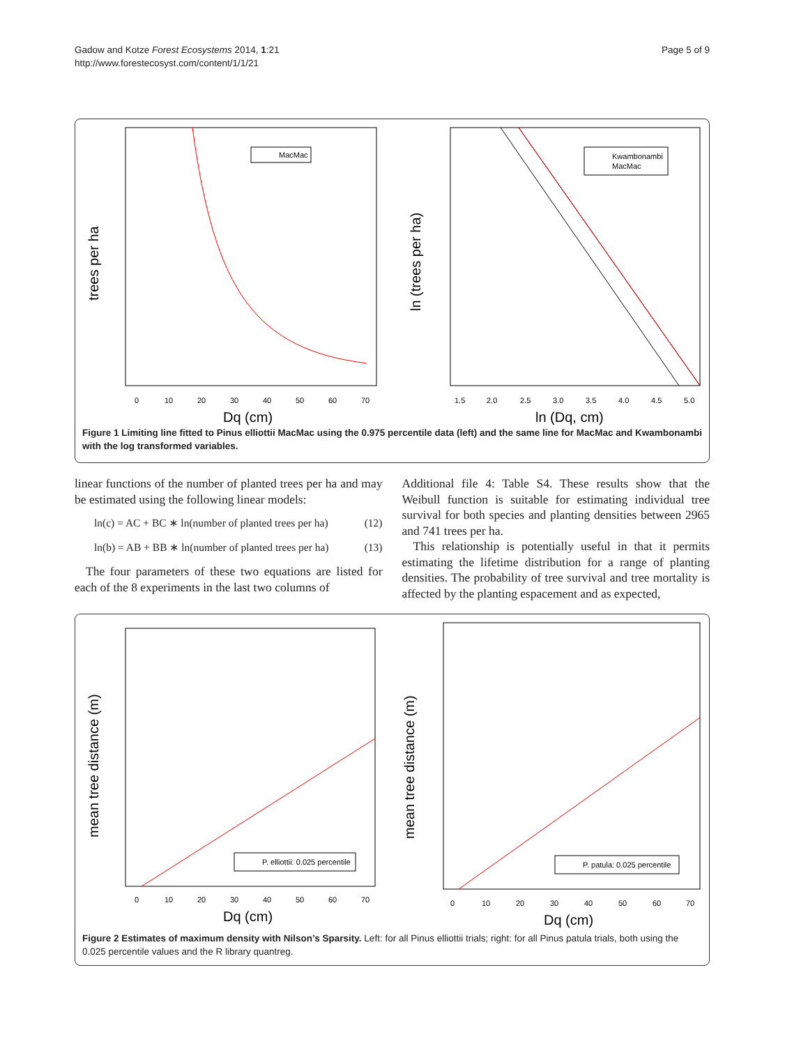Gadow and Kotze Forest Ecosystems 2014, 1:21
http://www.forestecosyst.com/content/1/1/21
Page 5 of 9
MacMac
0
10
20
30
40
50
60
70
Dq (cm)
trees per ha
Kwambonambi
MacMac
1.5
2.0
2.5
3.0
3.5
4.0
4.5
5.0
ln (Dq, cm)
ln (trees per ha)
Figure 1 Limiting line fitted to Pinus elliottii MacMac using the 0.975 percentile data (left) and the same line for MacMac and Kwambonambi with the log transformed variables.
linear functions of the number of planted trees per ha and may be estimated using the following linear models:
ln(c) = AC + BC ∗ ln(number of planted trees per ha) (12)
ln(b) = AB + BB ∗ ln(number of planted trees per ha) (13)
The four parameters of these two equations are listed for each of the 8 experiments in the last two columns of
Additional file 4: Table S4. These results show that the Weibull function is suitable for estimating individual tree survival for both species and planting densities between 2965 and 741 trees per ha.
This relationship is potentially useful in that it permits estimating the lifetime distribution for a range of planting densities. The probability of tree survival and tree mortality is affected by the planting espacement and as expected,
P. elliottii: 0.025 percentile
0
10
20
30
40
50
60
70
Dq (cm)
mean tree distance (m)
P. patula: 0.025 percentile
0
10
20
30
40
50
60
70
Dq (cm)
mean tree distance (m)
Figure 2 Estimates of maximum density with Nilson’s Sparsity. Left: for all Pinus elliottii trials; right: for all Pinus patula trials, both using the 0.025 percentile values and the R library quantreg.